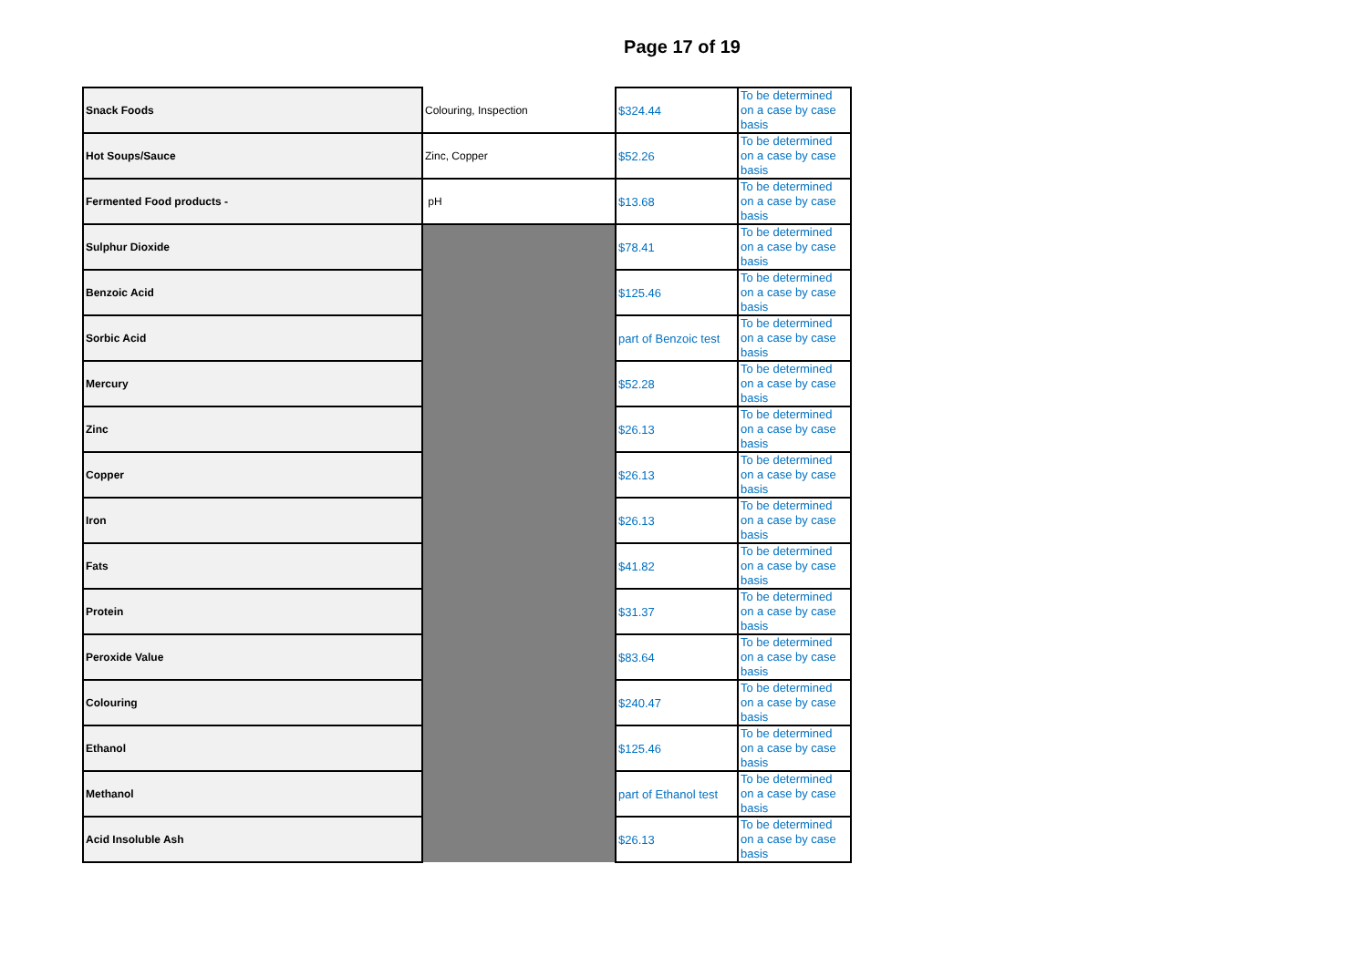Page 17 of 19
| Snack Foods | Colouring, Inspection | $324.44 | To be determined on a case by case basis |
| Hot Soups/Sauce | Zinc, Copper | $52.26 | To be determined on a case by case basis |
| Fermented Food products - | pH | $13.68 | To be determined on a case by case basis |
| Sulphur Dioxide | | $78.41 | To be determined on a case by case basis |
| Benzoic Acid | | $125.46 | To be determined on a case by case basis |
| Sorbic Acid | | part of Benzoic test | To be determined on a case by case basis |
| Mercury | | $52.28 | To be determined on a case by case basis |
| Zinc | | $26.13 | To be determined on a case by case basis |
| Copper | | $26.13 | To be determined on a case by case basis |
| Iron | | $26.13 | To be determined on a case by case basis |
| Fats | | $41.82 | To be determined on a case by case basis |
| Protein | | $31.37 | To be determined on a case by case basis |
| Peroxide Value | | $83.64 | To be determined on a case by case basis |
| Colouring | | $240.47 | To be determined on a case by case basis |
| Ethanol | | $125.46 | To be determined on a case by case basis |
| Methanol | | part of Ethanol test | To be determined on a case by case basis |
| Acid Insoluble Ash | | $26.13 | To be determined on a case by case basis |